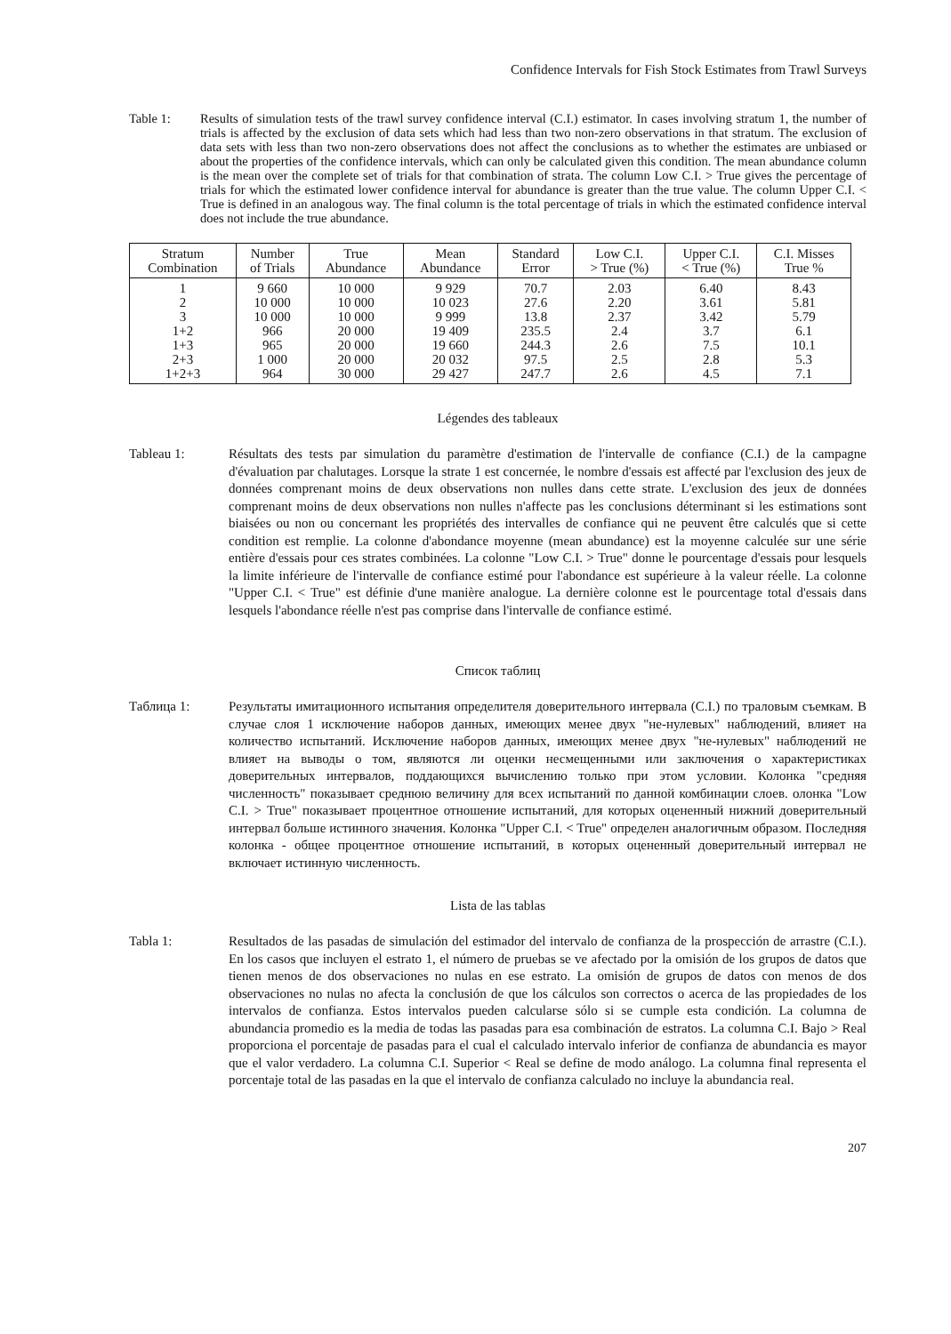Confidence Intervals for Fish Stock Estimates from Trawl Surveys
Table 1: Results of simulation tests of the trawl survey confidence interval (C.I.) estimator. In cases involving stratum 1, the number of trials is affected by the exclusion of data sets which had less than two non-zero observations in that stratum. The exclusion of data sets with less than two non-zero observations does not affect the conclusions as to whether the estimates are unbiased or about the properties of the confidence intervals, which can only be calculated given this condition. The mean abundance column is the mean over the complete set of trials for that combination of strata. The column Low C.I. > True gives the percentage of trials for which the estimated lower confidence interval for abundance is greater than the true value. The column Upper C.I. < True is defined in an analogous way. The final column is the total percentage of trials in which the estimated confidence interval does not include the true abundance.
| Stratum Combination | Number of Trials | True Abundance | Mean Abundance | Standard Error | Low C.I. > True (%) | Upper C.I. < True (%) | C.I. Misses True % |
| --- | --- | --- | --- | --- | --- | --- | --- |
| 1 2 3 1+2 1+3 2+3 1+2+3 | 9 660 10 000 10 000 966 965 1 000 964 | 10 000 10 000 10 000 20 000 20 000 20 000 30 000 | 9 929 10 023 9 999 19 409 19 660 20 032 29 427 | 70.7 27.6 13.8 235.5 244.3 97.5 247.7 | 2.03 2.20 2.37 2.4 2.6 2.5 2.6 | 6.40 3.61 3.42 3.7 7.5 2.8 4.5 | 8.43 5.81 5.79 6.1 10.1 5.3 7.1 |
Légendes des tableaux
Tableau 1: Résultats des tests par simulation du paramètre d'estimation de l'intervalle de confiance (C.I.) de la campagne d'évaluation par chalutages. Lorsque la strate 1 est concernée, le nombre d'essais est affecté par l'exclusion des jeux de données comprenant moins de deux observations non nulles dans cette strate. L'exclusion des jeux de données comprenant moins de deux observations non nulles n'affecte pas les conclusions déterminant si les estimations sont biaisées ou non ou concernant les propriétés des intervalles de confiance qui ne peuvent être calculés que si cette condition est remplie. La colonne d'abondance moyenne (mean abundance) est la moyenne calculée sur une série entière d'essais pour ces strates combinées. La colonne "Low C.I. > True" donne le pourcentage d'essais pour lesquels la limite inférieure de l'intervalle de confiance estimé pour l'abondance est supérieure à la valeur réelle. La colonne "Upper C.I. < True" est définie d'une manière analogue. La dernière colonne est le pourcentage total d'essais dans lesquels l'abondance réelle n'est pas comprise dans l'intervalle de confiance estimé.
Список таблиц
Таблица 1: Результаты имитационного испытания определителя доверительного интервала (C.I.) по траловым съемкам. В случае слоя 1 исключение наборов данных, имеющих менее двух "не-нулевых" наблюдений, влияет на количество испытаний. Исключение наборов данных, имеющих менее двух "не-нулевых" наблюдений не влияет на выводы о том, являются ли оценки несмещенными или заключения о характеристиках доверительных интервалов, поддающихся вычислению только при этом условии. Колонка "средняя численность" показывает среднюю величину для всех испытаний по данной комбинации слоев. олонка "Low C.I. > True" показывает процентное отношение испытаний, для которых оцененный нижний доверительный интервал больше истинного значения. Колонка "Upper C.I. < True" определен аналогичным образом. Последняя колонка - общее процентное отношение испытаний, в которых оцененный доверительный интервал не включает истинную численность.
Lista de las tablas
Tabla 1: Resultados de las pasadas de simulación del estimador del intervalo de confianza de la prospección de arrastre (C.I.). En los casos que incluyen el estrato 1, el número de pruebas se ve afectado por la omisión de los grupos de datos que tienen menos de dos observaciones no nulas en ese estrato. La omisión de grupos de datos con menos de dos observaciones no nulas no afecta la conclusión de que los cálculos son correctos o acerca de las propiedades de los intervalos de confianza. Estos intervalos pueden calcularse sólo si se cumple esta condición. La columna de abundancia promedio es la media de todas las pasadas para esa combinación de estratos. La columna C.I. Bajo > Real proporciona el porcentaje de pasadas para el cual el calculado intervalo inferior de confianza de abundancia es mayor que el valor verdadero. La columna C.I. Superior < Real se define de modo análogo. La columna final representa el porcentaje total de las pasadas en la que el intervalo de confianza calculado no incluye la abundancia real.
207